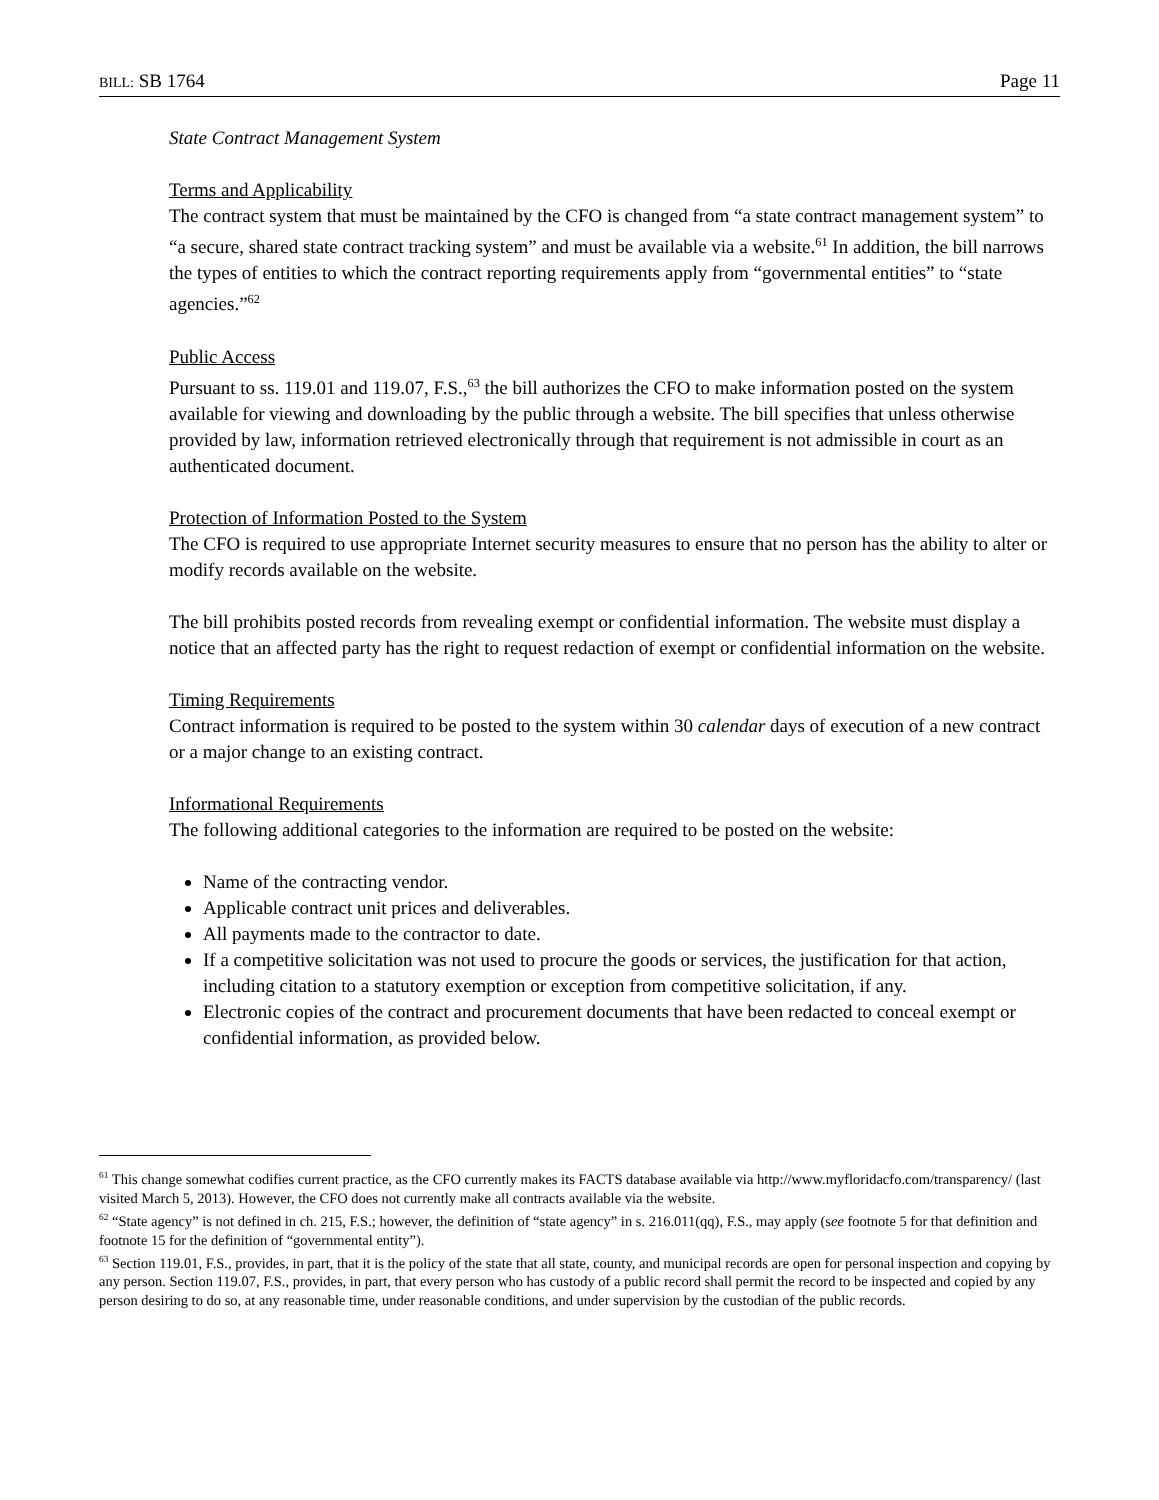BILL: SB 1764 Page 11
State Contract Management System
Terms and Applicability
The contract system that must be maintained by the CFO is changed from “a state contract management system” to “a secure, shared state contract tracking system” and must be available via a website.<sup>61</sup> In addition, the bill narrows the types of entities to which the contract reporting requirements apply from “governmental entities” to “state agencies.”<sup>62</sup>
Public Access
Pursuant to ss. 119.01 and 119.07, F.S.,<sup>63</sup> the bill authorizes the CFO to make information posted on the system available for viewing and downloading by the public through a website. The bill specifies that unless otherwise provided by law, information retrieved electronically through that requirement is not admissible in court as an authenticated document.
Protection of Information Posted to the System
The CFO is required to use appropriate Internet security measures to ensure that no person has the ability to alter or modify records available on the website.
The bill prohibits posted records from revealing exempt or confidential information. The website must display a notice that an affected party has the right to request redaction of exempt or confidential information on the website.
Timing Requirements
Contract information is required to be posted to the system within 30 calendar days of execution of a new contract or a major change to an existing contract.
Informational Requirements
The following additional categories to the information are required to be posted on the website:
Name of the contracting vendor.
Applicable contract unit prices and deliverables.
All payments made to the contractor to date.
If a competitive solicitation was not used to procure the goods or services, the justification for that action, including citation to a statutory exemption or exception from competitive solicitation, if any.
Electronic copies of the contract and procurement documents that have been redacted to conceal exempt or confidential information, as provided below.
<sup>61</sup> This change somewhat codifies current practice, as the CFO currently makes its FACTS database available via http://www.myfloridacfo.com/transparency/ (last visited March 5, 2013). However, the CFO does not currently make all contracts available via the website.
<sup>62</sup> “State agency” is not defined in ch. 215, F.S.; however, the definition of “state agency” in s. 216.011(qq), F.S., may apply (see footnote 5 for that definition and footnote 15 for the definition of “governmental entity”).
<sup>63</sup> Section 119.01, F.S., provides, in part, that it is the policy of the state that all state, county, and municipal records are open for personal inspection and copying by any person. Section 119.07, F.S., provides, in part, that every person who has custody of a public record shall permit the record to be inspected and copied by any person desiring to do so, at any reasonable time, under reasonable conditions, and under supervision by the custodian of the public records.